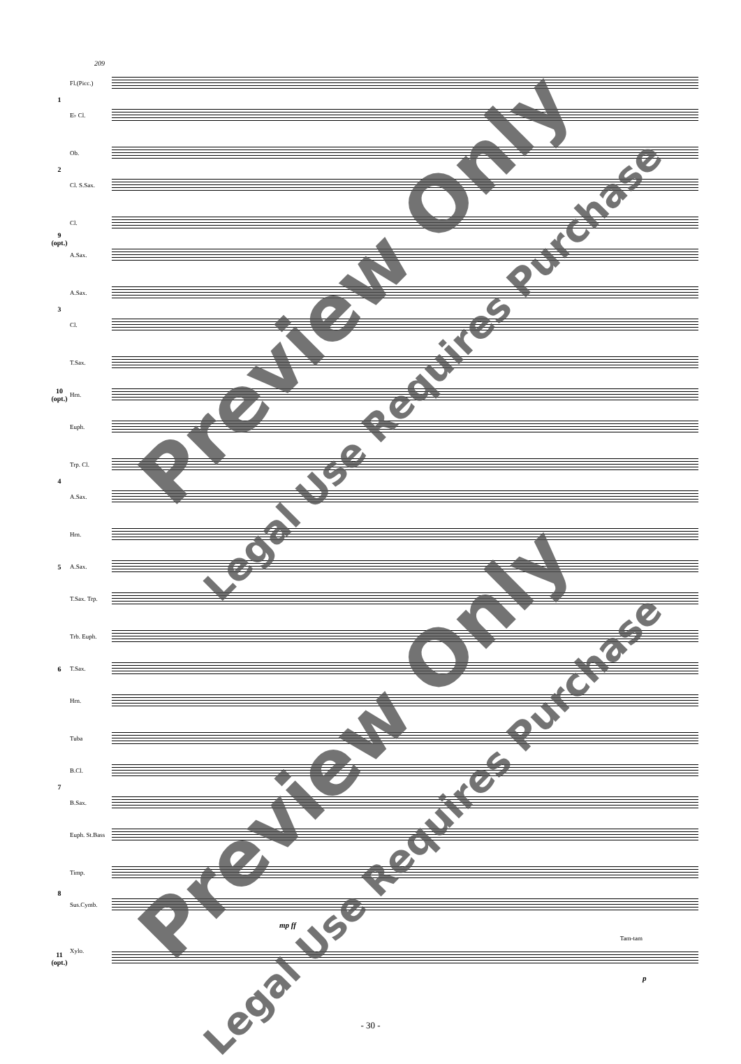209
1
Fl.(Picc.)
E♭ Cl.
2
Ob.
Cl. S.Sax.
9 (opt.)
Cl.
A.Sax.
3
A.Sax.
Cl.
10 (opt.)
T.Sax.
Hrn.
Euph.
4
Trp. Cl.
A.Sax.
5
Hrn.
A.Sax.
T.Sax. Trp.
6
Trb. Euph.
T.Sax.
Hrn.
7
Tuba
B.Cl.
B.Sax.
Euph. St.Bass
8
Timp.
Sus.Cymb.
mp ff
11 (opt.)
Xylo.
Tam-tam
p
Preview Only
Legal Use Requires Purchase
Preview Only
Legal Use Requires Purchase
- 30 -